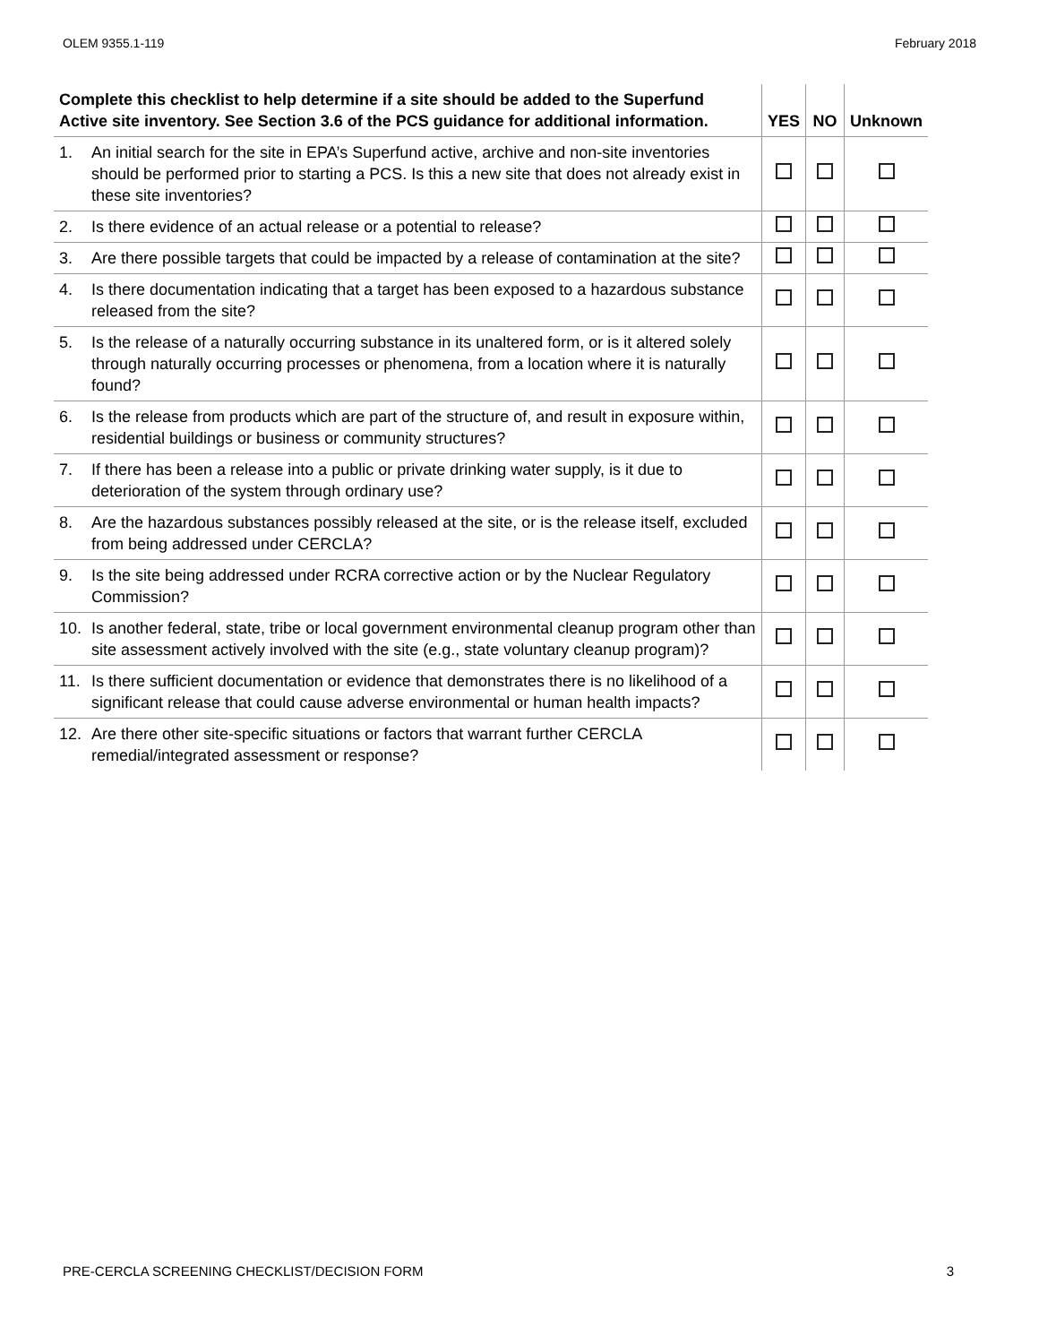OLEM 9355.1-119 February 2018
| Complete this checklist to help determine if a site should be added to the Superfund Active site inventory. See Section 3.6 of the PCS guidance for additional information. | YES | NO | Unknown |
| --- | --- | --- | --- |
| 1. An initial search for the site in EPA’s Superfund active, archive and non-site inventories should be performed prior to starting a PCS. Is this a new site that does not already exist in these site inventories? | | | |
| 2. Is there evidence of an actual release or a potential to release? | | | |
| 3. Are there possible targets that could be impacted by a release of contamination at the site? | | | |
| 4. Is there documentation indicating that a target has been exposed to a hazardous substance released from the site? | | | |
| 5. Is the release of a naturally occurring substance in its unaltered form, or is it altered solely through naturally occurring processes or phenomena, from a location where it is naturally found? | | | |
| 6. Is the release from products which are part of the structure of, and result in exposure within, residential buildings or business or community structures? | | | |
| 7. If there has been a release into a public or private drinking water supply, is it due to deterioration of the system through ordinary use? | | | |
| 8. Are the hazardous substances possibly released at the site, or is the release itself, excluded from being addressed under CERCLA? | | | |
| 9. Is the site being addressed under RCRA corrective action or by the Nuclear Regulatory Commission? | | | |
| 10. Is another federal, state, tribe or local government environmental cleanup program other than site assessment actively involved with the site (e.g., state voluntary cleanup program)? | | | |
| 11. Is there sufficient documentation or evidence that demonstrates there is no likelihood of a significant release that could cause adverse environmental or human health impacts? | | | |
| 12. Are there other site-specific situations or factors that warrant further CERCLA remedial/integrated assessment or response? | | | |
PRE-CERCLA SCREENING CHECKLIST/DECISION FORM 3